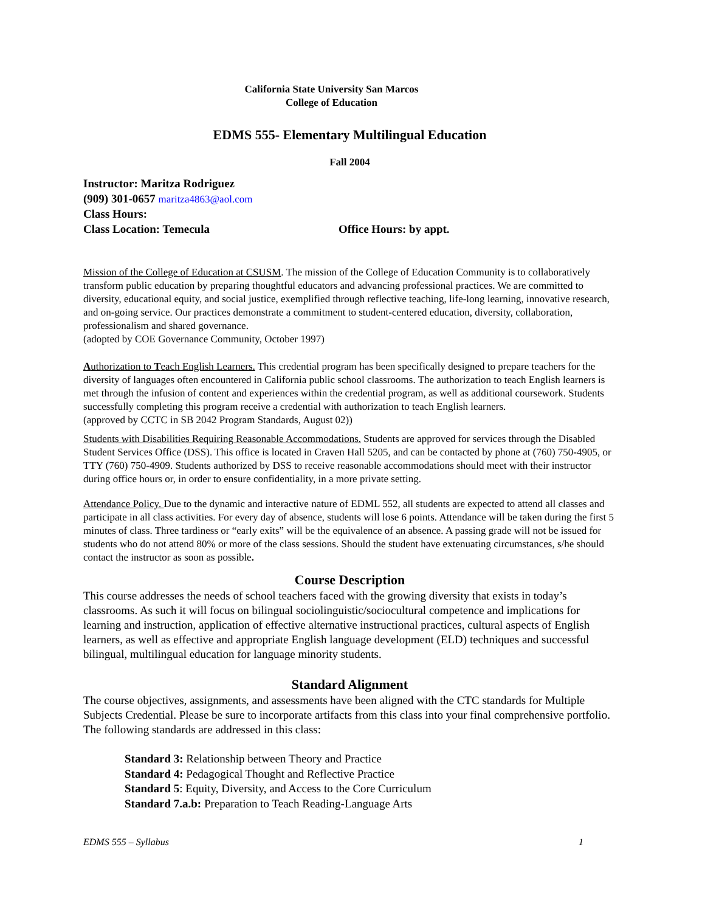California State University San Marcos
College of Education
EDMS 555- Elementary Multilingual Education
Fall 2004
Instructor: Maritza Rodriguez
(909) 301-0657 maritza4863@aol.com
Class Hours:
Class Location: Temecula Office Hours: by appt.
Mission of the College of Education at CSUSM. The mission of the College of Education Community is to collaboratively transform public education by preparing thoughtful educators and advancing professional practices. We are committed to diversity, educational equity, and social justice, exemplified through reflective teaching, life-long learning, innovative research, and on-going service. Our practices demonstrate a commitment to student-centered education, diversity, collaboration, professionalism and shared governance.
(adopted by COE Governance Community, October 1997)
Authorization to Teach English Learners. This credential program has been specifically designed to prepare teachers for the diversity of languages often encountered in California public school classrooms. The authorization to teach English learners is met through the infusion of content and experiences within the credential program, as well as additional coursework. Students successfully completing this program receive a credential with authorization to teach English learners.
(approved by CCTC in SB 2042 Program Standards, August 02))
Students with Disabilities Requiring Reasonable Accommodations. Students are approved for services through the Disabled Student Services Office (DSS). This office is located in Craven Hall 5205, and can be contacted by phone at (760) 750-4905, or TTY (760) 750-4909. Students authorized by DSS to receive reasonable accommodations should meet with their instructor during office hours or, in order to ensure confidentiality, in a more private setting.
Attendance Policy. Due to the dynamic and interactive nature of EDML 552, all students are expected to attend all classes and participate in all class activities. For every day of absence, students will lose 6 points. Attendance will be taken during the first 5 minutes of class. Three tardiness or “early exits” will be the equivalence of an absence. A passing grade will not be issued for students who do not attend 80% or more of the class sessions. Should the student have extenuating circumstances, s/he should contact the instructor as soon as possible.
Course Description
This course addresses the needs of school teachers faced with the growing diversity that exists in today’s classrooms. As such it will focus on bilingual sociolinguistic/sociocultural competence and implications for learning and instruction, application of effective alternative instructional practices, cultural aspects of English learners, as well as effective and appropriate English language development (ELD) techniques and successful bilingual, multilingual education for language minority students.
Standard Alignment
The course objectives, assignments, and assessments have been aligned with the CTC standards for Multiple Subjects Credential. Please be sure to incorporate artifacts from this class into your final comprehensive portfolio. The following standards are addressed in this class:
Standard 3: Relationship between Theory and Practice
Standard 4: Pedagogical Thought and Reflective Practice
Standard 5: Equity, Diversity, and Access to the Core Curriculum
Standard 7.a.b: Preparation to Teach Reading-Language Arts
EDMS 555 – Syllabus 1